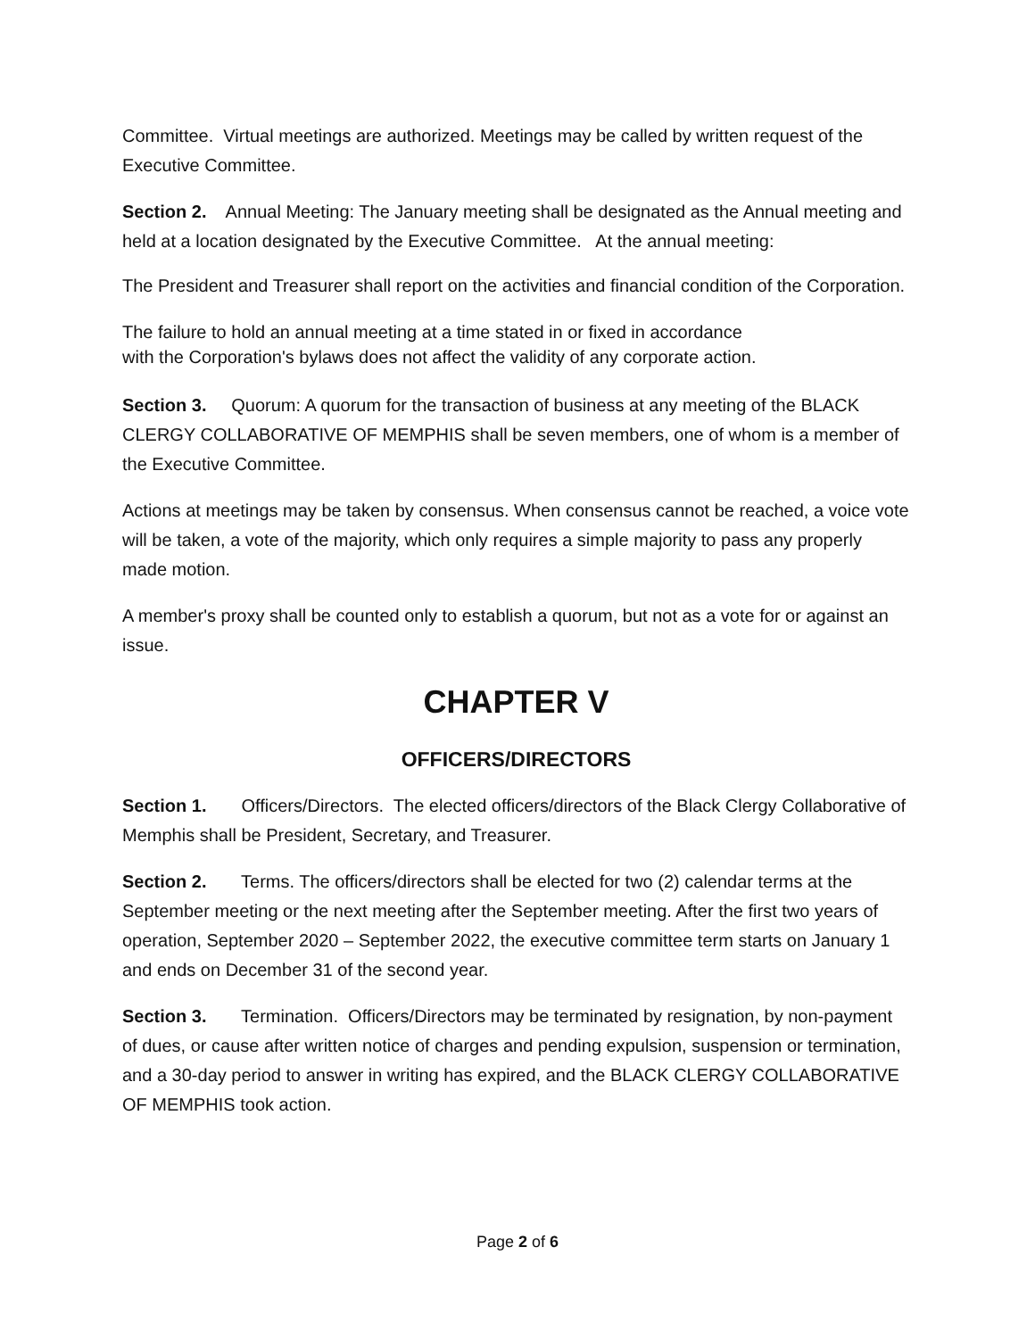Committee. Virtual meetings are authorized. Meetings may be called by written request of the Executive Committee.
Section 2. Annual Meeting: The January meeting shall be designated as the Annual meeting and held at a location designated by the Executive Committee. At the annual meeting:
The President and Treasurer shall report on the activities and financial condition of the Corporation.
The failure to hold an annual meeting at a time stated in or fixed in accordance
with the Corporation's bylaws does not affect the validity of any corporate action.
Section 3. Quorum: A quorum for the transaction of business at any meeting of the BLACK CLERGY COLLABORATIVE OF MEMPHIS shall be seven members, one of whom is a member of the Executive Committee.
Actions at meetings may be taken by consensus. When consensus cannot be reached, a voice vote will be taken, a vote of the majority, which only requires a simple majority to pass any properly made motion.
A member's proxy shall be counted only to establish a quorum, but not as a vote for or against an issue.
CHAPTER V
OFFICERS/DIRECTORS
Section 1. Officers/Directors. The elected officers/directors of the Black Clergy Collaborative of Memphis shall be President, Secretary, and Treasurer.
Section 2. Terms. The officers/directors shall be elected for two (2) calendar terms at the September meeting or the next meeting after the September meeting. After the first two years of operation, September 2020 – September 2022, the executive committee term starts on January 1 and ends on December 31 of the second year.
Section 3. Termination. Officers/Directors may be terminated by resignation, by non-payment of dues, or cause after written notice of charges and pending expulsion, suspension or termination, and a 30-day period to answer in writing has expired, and the BLACK CLERGY COLLABORATIVE OF MEMPHIS took action.
Page 2 of 6